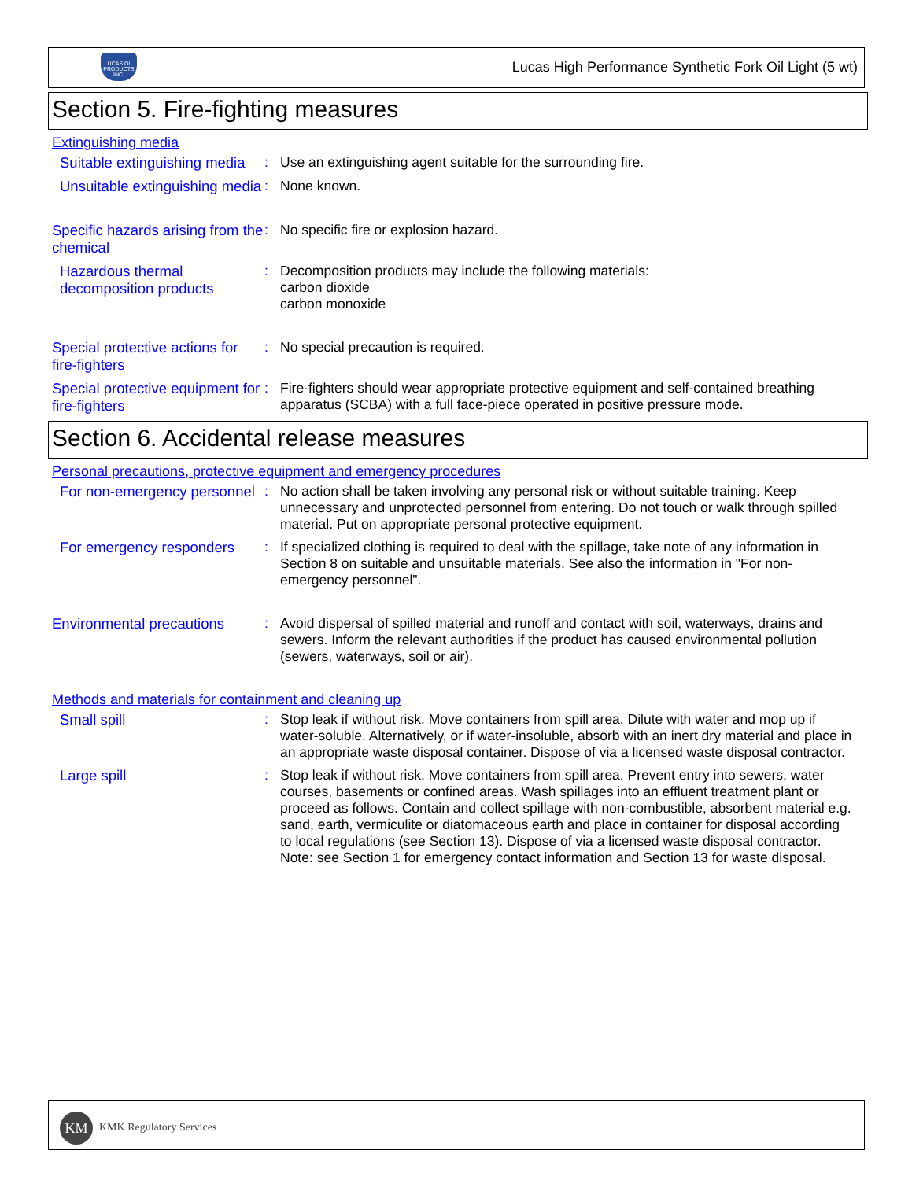LUCAS OIL PRODUCTS INC.
Lucas High Performance Synthetic Fork Oil Light (5 wt)
Section 5. Fire-fighting measures
Extinguishing media
Suitable extinguishing media
:
Use an extinguishing agent suitable for the surrounding fire.
Unsuitable extinguishing media
:
None known.
Specific hazards arising from the chemical
:
No specific fire or explosion hazard.
Hazardous thermal decomposition products
:
Decomposition products may include the following materials:
carbon dioxide
carbon monoxide
Special protective actions for fire-fighters
:
No special precaution is required.
Special protective equipment for fire-fighters
:
Fire-fighters should wear appropriate protective equipment and self-contained breathing apparatus (SCBA) with a full face-piece operated in positive pressure mode.
Section 6. Accidental release measures
Personal precautions, protective equipment and emergency procedures
For non-emergency personnel
:
No action shall be taken involving any personal risk or without suitable training. Keep unnecessary and unprotected personnel from entering. Do not touch or walk through spilled material. Put on appropriate personal protective equipment.
For emergency responders
:
If specialized clothing is required to deal with the spillage, take note of any information in Section 8 on suitable and unsuitable materials. See also the information in "For non-emergency personnel".
Environmental precautions
:
Avoid dispersal of spilled material and runoff and contact with soil, waterways, drains and sewers. Inform the relevant authorities if the product has caused environmental pollution (sewers, waterways, soil or air).
Methods and materials for containment and cleaning up
Small spill :
Stop leak if without risk. Move containers from spill area. Dilute with water and mop up if water-soluble. Alternatively, or if water-insoluble, absorb with an inert dry material and place in an appropriate waste disposal container. Dispose of via a licensed waste disposal contractor.
Large spill :
Stop leak if without risk. Move containers from spill area. Prevent entry into sewers, water courses, basements or confined areas. Wash spillages into an effluent treatment plant or proceed as follows. Contain and collect spillage with non-combustible, absorbent material e.g. sand, earth, vermiculite or diatomaceous earth and place in container for disposal according to local regulations (see Section 13). Dispose of via a licensed waste disposal contractor. Note: see Section 1 for emergency contact information and Section 13 for waste disposal.
KM KMK Regulatory Services